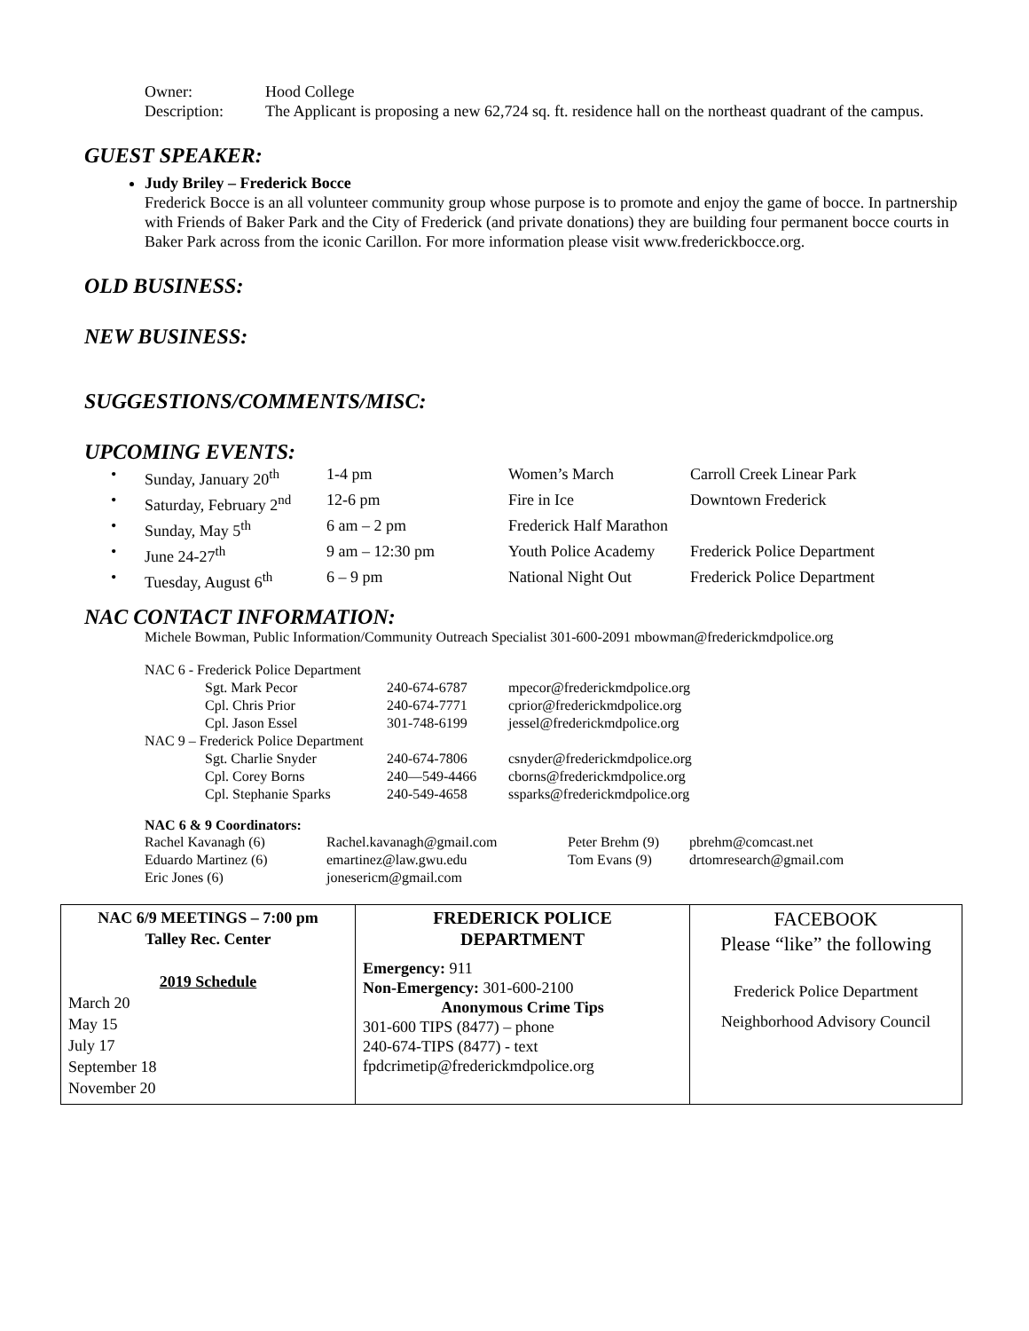| Owner: | Hood College |
| Description: | The Applicant is proposing a new 62,724 sq. ft. residence hall on the northeast quadrant of the campus. |
GUEST SPEAKER:
Judy Briley – Frederick Bocce
Frederick Bocce is an all volunteer community group whose purpose is to promote and enjoy the game of bocce. In partnership with Friends of Baker Park and the City of Frederick (and private donations) they are building four permanent bocce courts in Baker Park across from the iconic Carillon. For more information please visit www.frederickbocce.org.
OLD BUSINESS:
NEW BUSINESS:
SUGGESTIONS/COMMENTS/MISC:
UPCOMING EVENTS:
| • | Sunday, January 20<sup>th</sup> | 1-4 pm | Women’s March | Carroll Creek Linear Park |
| • | Saturday, February 2<sup>nd</sup> | 12-6 pm | Fire in Ice | Downtown Frederick |
| • | Sunday, May 5<sup>th</sup> | 6 am – 2 pm | Frederick Half Marathon | |
| • | June 24-27<sup>th</sup> | 9 am – 12:30 pm | Youth Police Academy | Frederick Police Department |
| • | Tuesday, August 6<sup>th</sup> | 6 – 9 pm | National Night Out | Frederick Police Department |
NAC CONTACT INFORMATION:
Michele Bowman, Public Information/Community Outreach Specialist 301-600-2091 mbowman@frederickmdpolice.org
| NAC 6 - Frederick Police Department | | |
| Sgt. Mark Pecor | 240-674-6787 | mpecor@frederickmdpolice.org |
| Cpl. Chris Prior | 240-674-7771 | cprior@frederickmdpolice.org |
| Cpl. Jason Essel | 301-748-6199 | jessel@frederickmdpolice.org |
| NAC 9 – Frederick Police Department | | |
| Sgt. Charlie Snyder | 240-674-7806 | csnyder@frederickmdpolice.org |
| Cpl. Corey Borns | 240—549-4466 | cborns@frederickmdpolice.org |
| Cpl. Stephanie Sparks | 240-549-4658 | ssparks@frederickmdpolice.org |
NAC 6 & 9 Coordinators:
| Rachel Kavanagh (6) | Rachel.kavanagh@gmail.com | Peter Brehm (9) | pbrehm@comcast.net |
| Eduardo Martinez (6) | emartinez@law.gwu.edu | Tom Evans (9) | drtomresearch@gmail.com |
| Eric Jones (6) | jonesericm@gmail.com | | |
| NAC 6/9 MEETINGS – 7:00 pm Talley Rec. Center 2019 Schedule March 20 May 15 July 17 September 18 November 20 | FREDERICK POLICE DEPARTMENT Emergency: 911 Non-Emergency: 301-600-2100 Anonymous Crime Tips 301-600 TIPS (8477) – phone 240-674-TIPS (8477) - text fpdcrimetip@frederickmdpolice.org | FACEBOOK Please “like” the following Frederick Police Department Neighborhood Advisory Council |